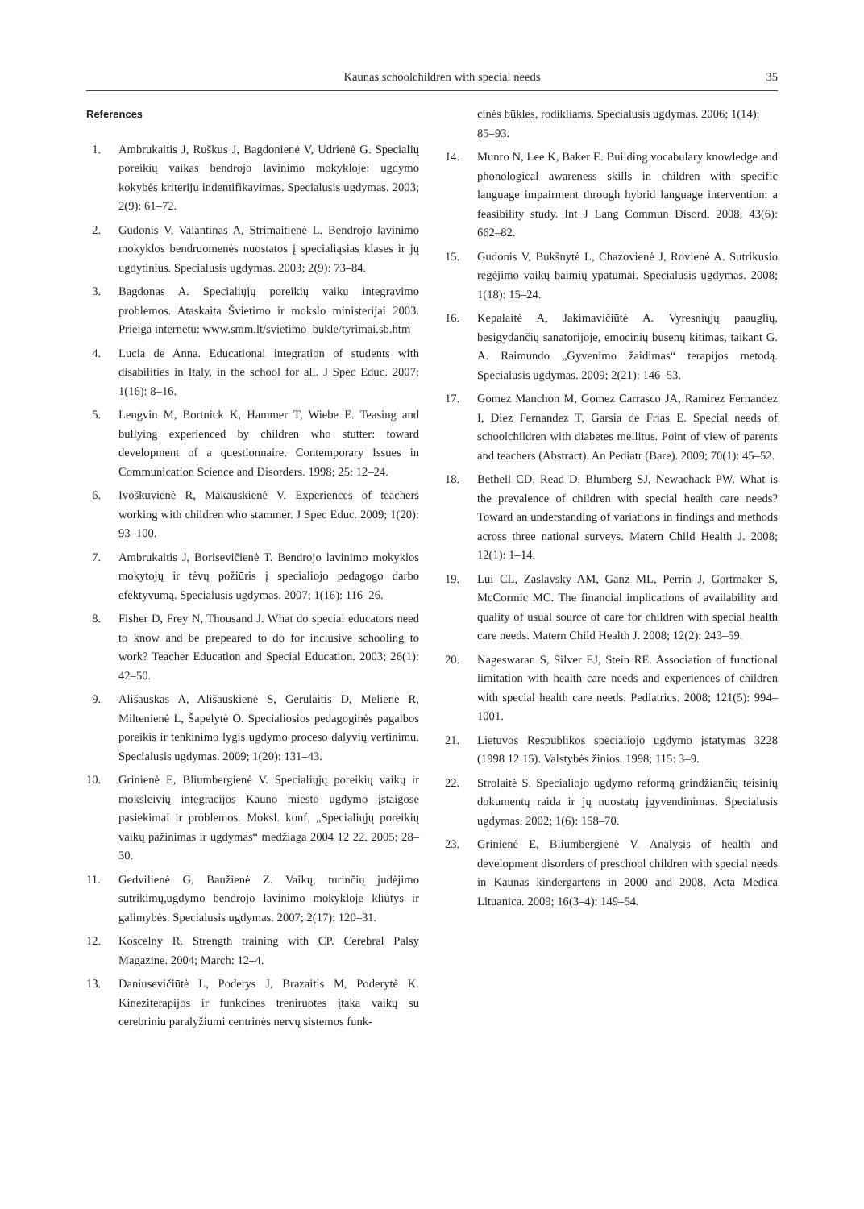Kaunas schoolchildren with special needs 35
References
1. Ambrukaitis J, Ruškus J, Bagdonienė V, Udrienė G. Specialių poreikių vaikas bendrojo lavinimo mokykloje: ugdymo kokybės kriterijų indentifikavimas. Specialusis ugdymas. 2003; 2(9): 61–72.
2. Gudonis V, Valantinas A, Strimaitienė L. Bendrojo lavinimo mokyklos bendruomenės nuostatos į specialiąsias klases ir jų ugdytinius. Specialusis ugdymas. 2003; 2(9): 73–84.
3. Bagdonas A. Specialiųjų poreikių vaikų integravimo problemos. Ataskaita Švietimo ir mokslo ministerijai 2003. Prieiga internetu: www.smm.lt/svietimo_bukle/tyrimai.sb.htm
4. Lucia de Anna. Educational integration of students with disabilities in Italy, in the school for all. J Spec Educ. 2007; 1(16): 8–16.
5. Lengvin M, Bortnick K, Hammer T, Wiebe E. Teasing and bullying experienced by children who stutter: toward development of a questionnaire. Contemporary Issues in Communication Science and Disorders. 1998; 25: 12–24.
6. Ivoškuvienė R, Makauskienė V. Experiences of teachers working with children who stammer. J Spec Educ. 2009; 1(20): 93–100.
7. Ambrukaitis J, Borisevičienė T. Bendrojo lavinimo mokyklos mokytojų ir tėvų požiūris į specialiojo pedagogo darbo efektyvumą. Specialusis ugdymas. 2007; 1(16): 116–26.
8. Fisher D, Frey N, Thousand J. What do special educators need to know and be prepeared to do for inclusive schooling to work? Teacher Education and Special Education. 2003; 26(1): 42–50.
9. Ališauskas A, Ališauskienė S, Gerulaitis D, Melienė R, Miltenienė L, Šapelytė O. Specialiosios pedagoginės pagalbos poreikis ir tenkinimo lygis ugdymo proceso dalyvių vertinimu. Specialusis ugdymas. 2009; 1(20): 131–43.
10. Grinienė E, Bliumbergienė V. Specialiųjų poreikių vaikų ir moksleivių integracijos Kauno miesto ugdymo įstaigose pasiekimai ir problemos. Moksl. konf. „Specialiųjų poreikių vaikų pažinimas ir ugdymas“ medžiaga 2004 12 22. 2005; 28–30.
11. Gedvilienė G, Baužienė Z. Vaikų, turinčių judėjimo sutrikimų,ugdymo bendrojo lavinimo mokykloje kliūtys ir galimybės. Specialusis ugdymas. 2007; 2(17): 120–31.
12. Koscelny R. Strength training with CP. Cerebral Palsy Magazine. 2004; March: 12–4.
13. Daniusevičiūtė L, Poderys J, Brazaitis M, Poderytė K. Kineziterapijos ir funkcines treniruotes įtaka vaikų su cerebriniu paralyžiumi centrinės nervų sistemos funk-
cinės būkles, rodikliams. Specialusis ugdymas. 2006; 1(14): 85–93.
14. Munro N, Lee K, Baker E. Building vocabulary knowledge and phonological awareness skills in children with specific language impairment through hybrid language intervention: a feasibility study. Int J Lang Commun Disord. 2008; 43(6): 662–82.
15. Gudonis V, Bukšnytė L, Chazovienė J, Rovienė A. Sutrikusio regėjimo vaikų baimių ypatumai. Specialusis ugdymas. 2008; 1(18): 15–24.
16. Kepalaitė A, Jakimavičiūtė A. Vyresniųjų paauglių, besigydančių sanatorijoje, emocinių būsenų kitimas, taikant G. A. Raimundo „Gyvenimo žaidimas“ terapijos metodą. Specialusis ugdymas. 2009; 2(21): 146–53.
17. Gomez Manchon M, Gomez Carrasco JA, Ramirez Fernandez I, Diez Fernandez T, Garsia de Frias E. Special needs of schoolchildren with diabetes mellitus. Point of view of parents and teachers (Abstract). An Pediatr (Bare). 2009; 70(1): 45–52.
18. Bethell CD, Read D, Blumberg SJ, Newachack PW. What is the prevalence of children with special health care needs? Toward an understanding of variations in findings and methods across three national surveys. Matern Child Health J. 2008; 12(1): 1–14.
19. Lui CL, Zaslavsky AM, Ganz ML, Perrin J, Gortmaker S, McCormic MC. The financial implications of availability and quality of usual source of care for children with special health care needs. Matern Child Health J. 2008; 12(2): 243–59.
20. Nageswaran S, Silver EJ, Stein RE. Association of functional limitation with health care needs and experiences of children with special health care needs. Pediatrics. 2008; 121(5): 994–1001.
21. Lietuvos Respublikos specialiojo ugdymo įstatymas 3228 (1998 12 15). Valstybės žinios. 1998; 115: 3–9.
22. Strolaitė S. Specialiojo ugdymo reformą grindžiančių teisinių dokumentų raida ir jų nuostatų įgyvendinimas. Specialusis ugdymas. 2002; 1(6): 158–70.
23. Grinienė E, Bliumbergienė V. Analysis of health and development disorders of preschool children with special needs in Kaunas kindergartens in 2000 and 2008. Acta Medica Lituanica. 2009; 16(3–4): 149–54.